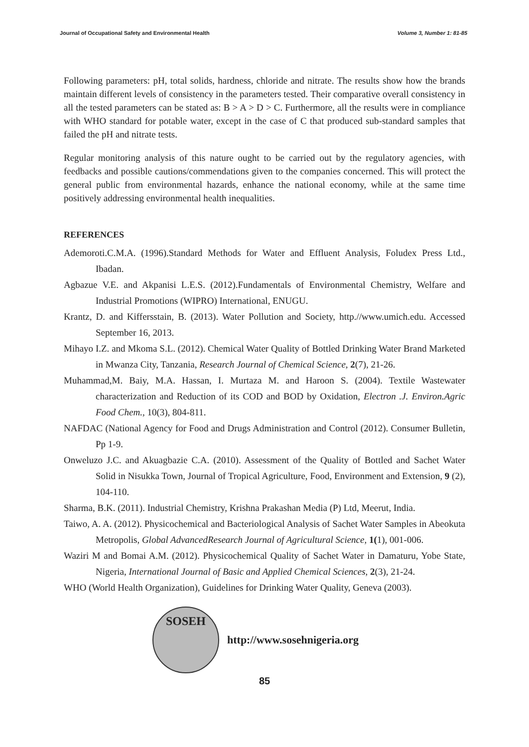Journal of Occupational Safety and Environmental Health Volume 3, Number 1: 81-85
Following parameters: pH, total solids, hardness, chloride and nitrate. The results show how the brands maintain different levels of consistency in the parameters tested. Their comparative overall consistency in all the tested parameters can be stated as: B > A > D > C. Furthermore, all the results were in compliance with WHO standard for potable water, except in the case of C that produced sub-standard samples that failed the pH and nitrate tests.
Regular monitoring analysis of this nature ought to be carried out by the regulatory agencies, with feedbacks and possible cautions/commendations given to the companies concerned. This will protect the general public from environmental hazards, enhance the national economy, while at the same time positively addressing environmental health inequalities.
REFERENCES
Ademoroti.C.M.A. (1996).Standard Methods for Water and Effluent Analysis, Foludex Press Ltd., Ibadan.
Agbazue V.E. and Akpanisi L.E.S. (2012).Fundamentals of Environmental Chemistry, Welfare and Industrial Promotions (WIPRO) International, ENUGU.
Krantz, D. and Kiffersstain, B. (2013). Water Pollution and Society, http.//www.umich.edu. Accessed September 16, 2013.
Mihayo I.Z. and Mkoma S.L. (2012). Chemical Water Quality of Bottled Drinking Water Brand Marketed in Mwanza City, Tanzania, Research Journal of Chemical Science, 2(7), 21-26.
Muhammad,M. Baiy, M.A. Hassan, I. Murtaza M. and Haroon S. (2004). Textile Wastewater characterization and Reduction of its COD and BOD by Oxidation, Electron .J. Environ.Agric Food Chem., 10(3), 804-811.
NAFDAC (National Agency for Food and Drugs Administration and Control (2012). Consumer Bulletin, Pp 1-9.
Onweluzo J.C. and Akuagbazie C.A. (2010). Assessment of the Quality of Bottled and Sachet Water Solid in Nisukka Town, Journal of Tropical Agriculture, Food, Environment and Extension, 9 (2), 104-110.
Sharma, B.K. (2011). Industrial Chemistry, Krishna Prakashan Media (P) Ltd, Meerut, India.
Taiwo, A. A. (2012). Physicochemical and Bacteriological Analysis of Sachet Water Samples in Abeokuta Metropolis, Global AdvancedResearch Journal of Agricultural Science, 1(1), 001-006.
Waziri M and Bomai A.M. (2012). Physicochemical Quality of Sachet Water in Damaturu, Yobe State, Nigeria, International Journal of Basic and Applied Chemical Sciences, 2(3), 21-24.
WHO (World Health Organization), Guidelines for Drinking Water Quality, Geneva (2003).
SOSEH
http://www.sosehnigeria.org
85